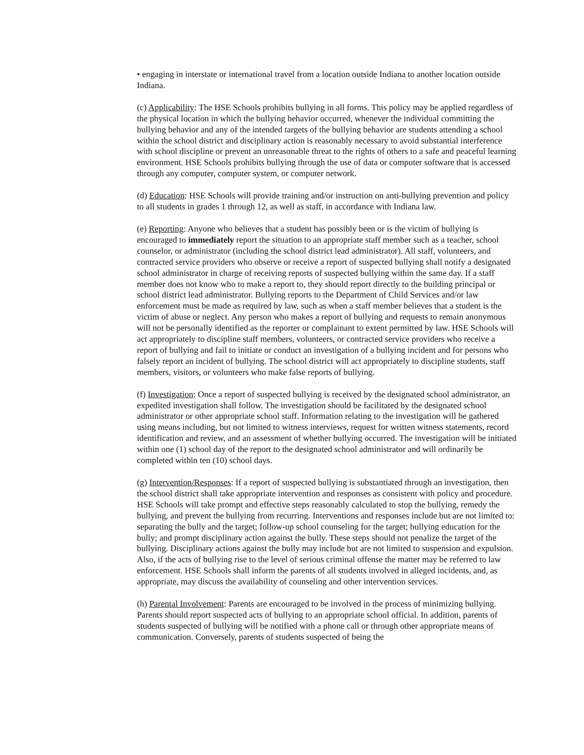• engaging in interstate or international travel from a location outside Indiana to another location outside Indiana.
(c) Applicability: The HSE Schools prohibits bullying in all forms. This policy may be applied regardless of the physical location in which the bullying behavior occurred, whenever the individual committing the bullying behavior and any of the intended targets of the bullying behavior are students attending a school within the school district and disciplinary action is reasonably necessary to avoid substantial interference with school discipline or prevent an unreasonable threat to the rights of others to a safe and peaceful learning environment. HSE Schools prohibits bullying through the use of data or computer software that is accessed through any computer, computer system, or computer network.
(d) Education: HSE Schools will provide training and/or instruction on anti-bullying prevention and policy to all students in grades 1 through 12, as well as staff, in accordance with Indiana law.
(e) Reporting: Anyone who believes that a student has possibly been or is the victim of bullying is encouraged to immediately report the situation to an appropriate staff member such as a teacher, school counselor, or administrator (including the school district lead administrator). All staff, volunteers, and contracted service providers who observe or receive a report of suspected bullying shall notify a designated school administrator in charge of receiving reports of suspected bullying within the same day. If a staff member does not know who to make a report to, they should report directly to the building principal or school district lead administrator. Bullying reports to the Department of Child Services and/or law enforcement must be made as required by law, such as when a staff member believes that a student is the victim of abuse or neglect. Any person who makes a report of bullying and requests to remain anonymous will not be personally identified as the reporter or complainant to extent permitted by law. HSE Schools will act appropriately to discipline staff members, volunteers, or contracted service providers who receive a report of bullying and fail to initiate or conduct an investigation of a bullying incident and for persons who falsely report an incident of bullying. The school district will act appropriately to discipline students, staff members, visitors, or volunteers who make false reports of bullying.
(f) Investigation: Once a report of suspected bullying is received by the designated school administrator, an expedited investigation shall follow. The investigation should be facilitated by the designated school administrator or other appropriate school staff. Information relating to the investigation will be gathered using means including, but not limited to witness interviews, request for written witness statements, record identification and review, and an assessment of whether bullying occurred. The investigation will be initiated within one (1) school day of the report to the designated school administrator and will ordinarily be completed within ten (10) school days.
(g) Intervention/Responses: If a report of suspected bullying is substantiated through an investigation, then the school district shall take appropriate intervention and responses as consistent with policy and procedure. HSE Schools will take prompt and effective steps reasonably calculated to stop the bullying, remedy the bullying, and prevent the bullying from recurring. Interventions and responses include but are not limited to: separating the bully and the target; follow-up school counseling for the target; bullying education for the bully; and prompt disciplinary action against the bully. These steps should not penalize the target of the bullying. Disciplinary actions against the bully may include but are not limited to suspension and expulsion. Also, if the acts of bullying rise to the level of serious criminal offense the matter may be referred to law enforcement. HSE Schools shall inform the parents of all students involved in alleged incidents, and, as appropriate, may discuss the availability of counseling and other intervention services.
(h) Parental Involvement: Parents are encouraged to be involved in the process of minimizing bullying. Parents should report suspected acts of bullying to an appropriate school official. In addition, parents of students suspected of bullying will be notified with a phone call or through other appropriate means of communication. Conversely, parents of students suspected of being the